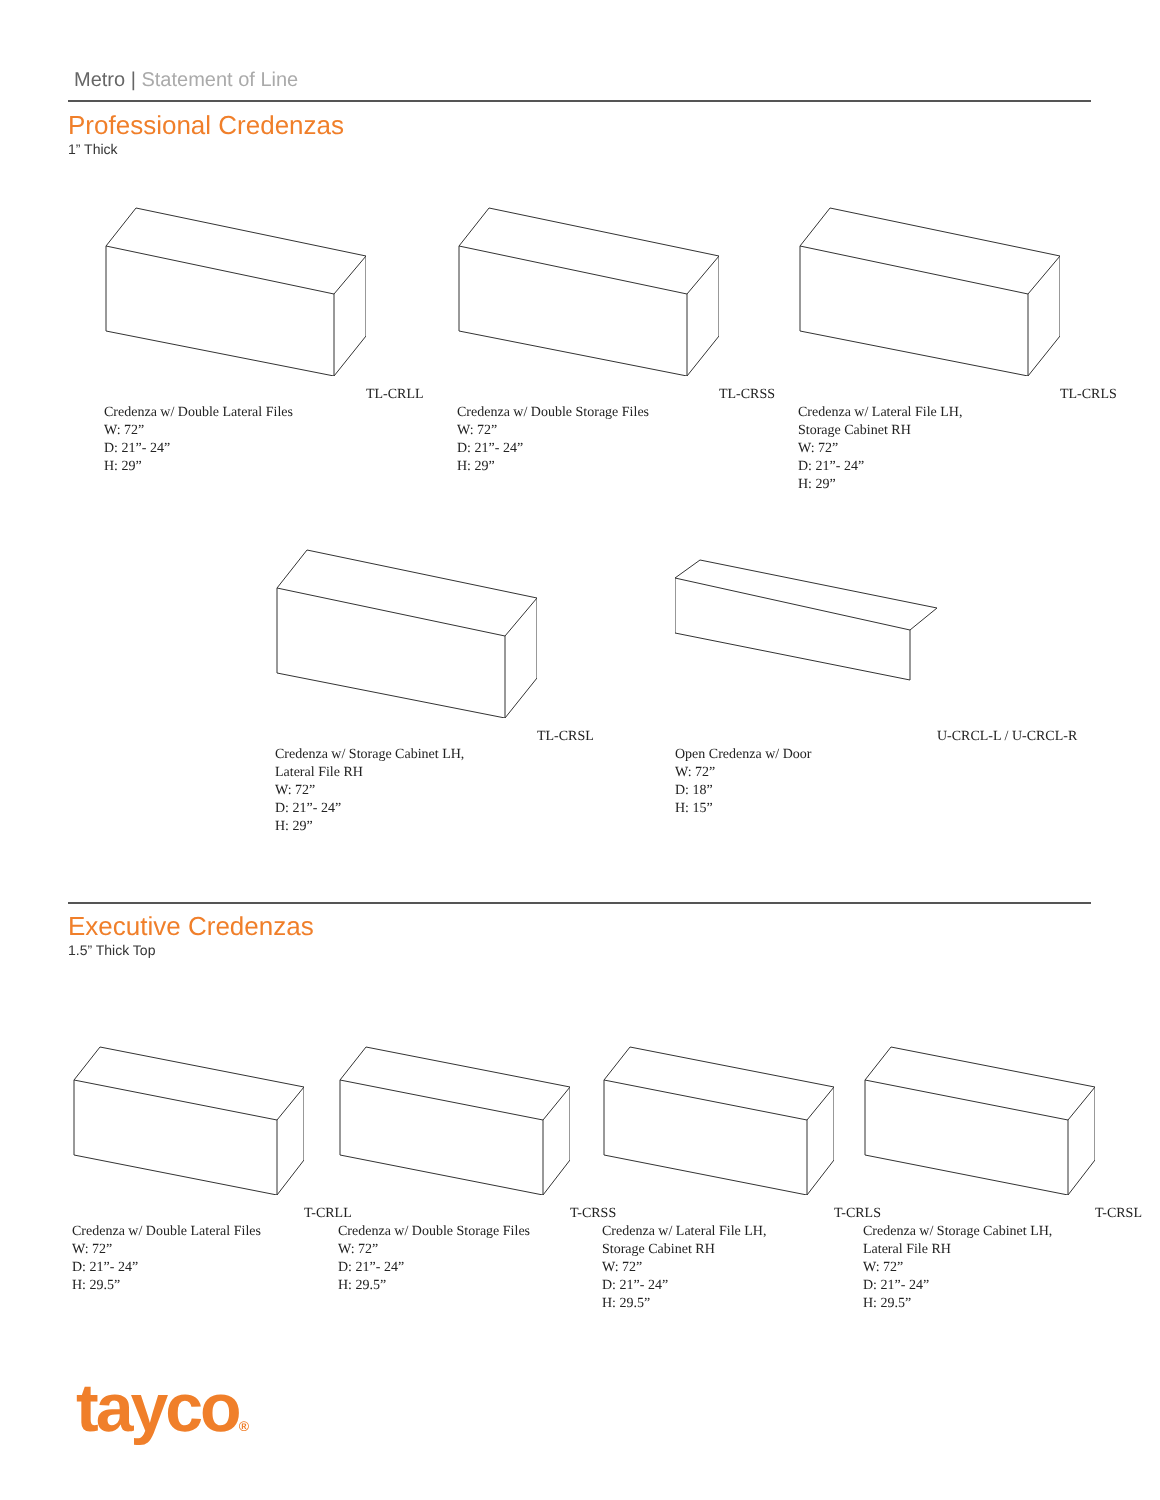Metro | Statement of Line
Professional Credenzas
1” Thick
TL-CRLL
Credenza w/ Double Lateral Files
W: 72”
D: 21”- 24”
H: 29”
TL-CRSS
Credenza w/ Double Storage Files
W: 72”
D: 21”- 24”
H: 29”
TL-CRLS
Credenza w/ Lateral File LH,
Storage Cabinet RH
W: 72”
D: 21”- 24”
H: 29”
TL-CRSL
Credenza w/ Storage Cabinet LH,
Lateral File RH
W: 72”
D: 21”- 24”
H: 29”
U-CRCL-L / U-CRCL-R
Open Credenza w/ Door
W: 72”
D: 18”
H: 15”
Executive Credenzas
1.5” Thick Top
T-CRLL
Credenza w/ Double Lateral Files
W: 72”
D: 21”- 24”
H: 29.5”
T-CRSS
Credenza w/ Double Storage Files
W: 72”
D: 21”- 24”
H: 29.5”
T-CRLS
Credenza w/ Lateral File LH,
Storage Cabinet RH
W: 72”
D: 21”- 24”
H: 29.5”
T-CRSL
Credenza w/ Storage Cabinet LH,
Lateral File RH
W: 72”
D: 21”- 24”
H: 29.5”
tayco®